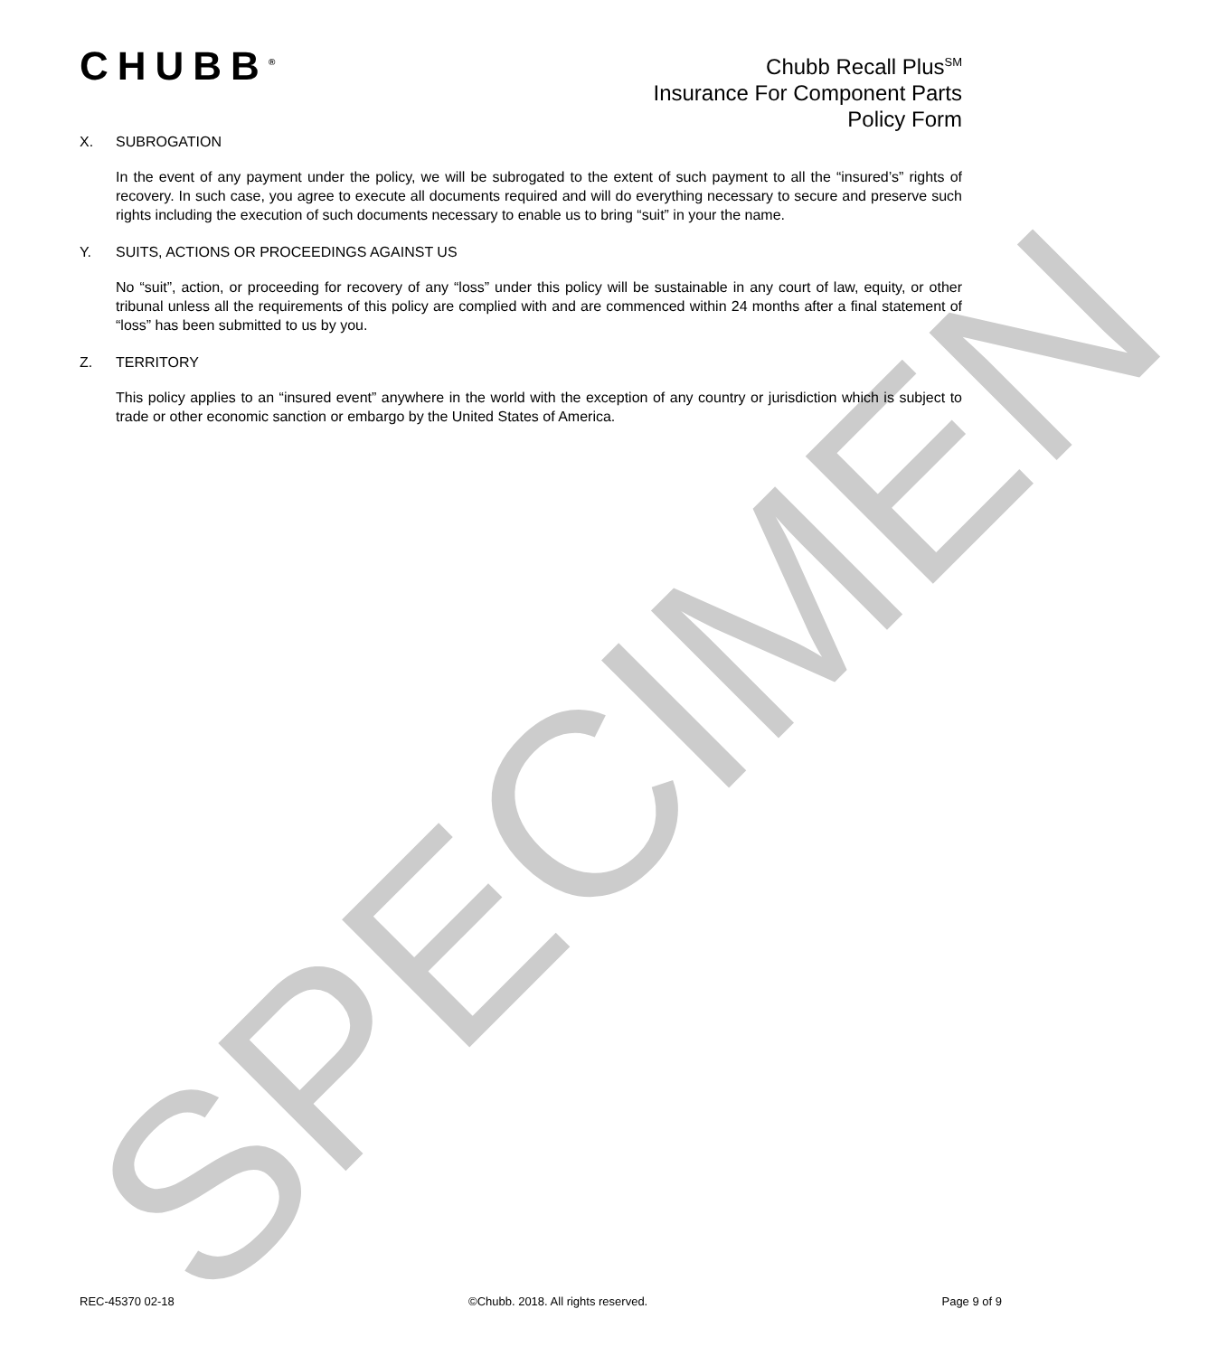CHUBB<sup>®</sup>
Chubb Recall Plus<sup>SM</sup>
Insurance For Component Parts
Policy Form
X. SUBROGATION
In the event of any payment under the policy, we will be subrogated to the extent of such payment to all the “insured’s” rights of recovery. In such case, you agree to execute all documents required and will do everything necessary to secure and preserve such rights including the execution of such documents necessary to enable us to bring “suit” in your the name.
Y. SUITS, ACTIONS OR PROCEEDINGS AGAINST US
No “suit”, action, or proceeding for recovery of any “loss” under this policy will be sustainable in any court of law, equity, or other tribunal unless all the requirements of this policy are complied with and are commenced within 24 months after a final statement of “loss” has been submitted to us by you.
Z. TERRITORY
This policy applies to an “insured event” anywhere in the world with the exception of any country or jurisdiction which is subject to trade or other economic sanction or embargo by the United States of America.
SPECIMEN
REC-45370 02-18 ©Chubb. 2018. All rights reserved. Page 9 of 9